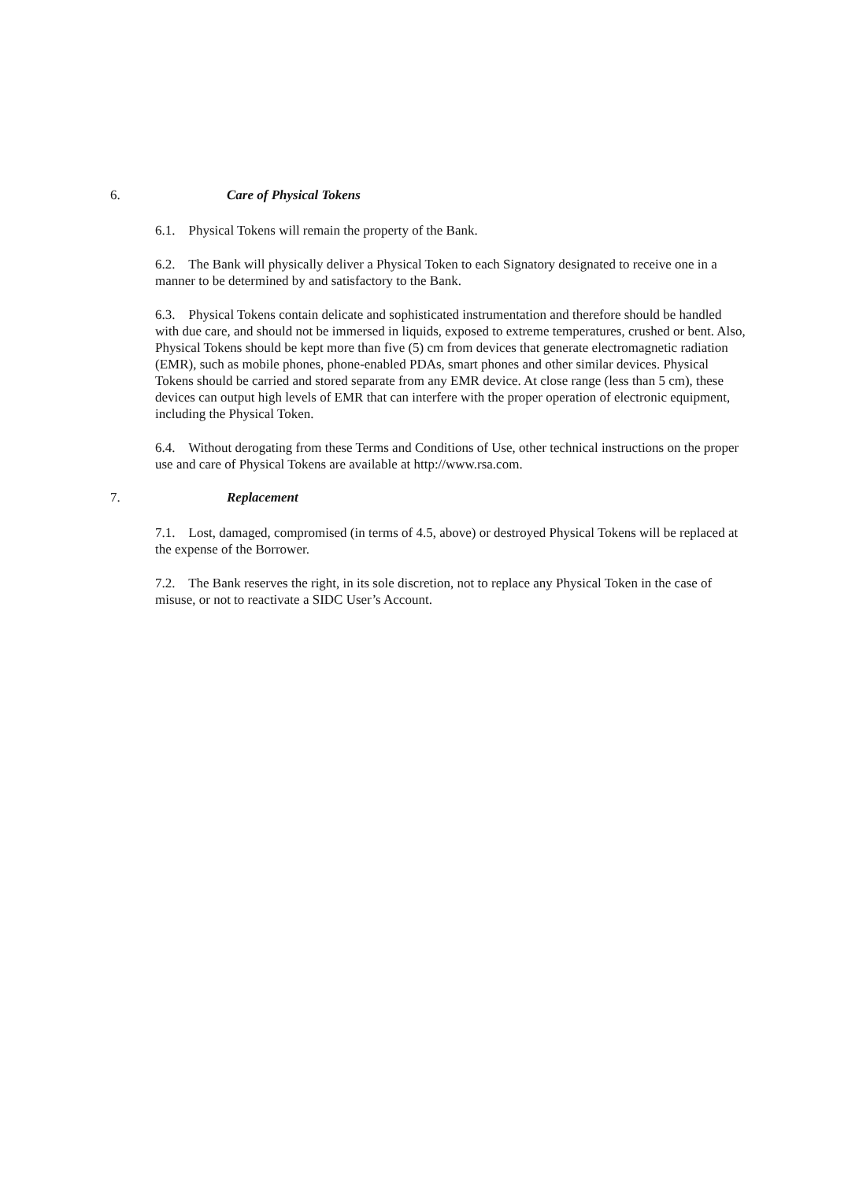6. Care of Physical Tokens
6.1. Physical Tokens will remain the property of the Bank.
6.2. The Bank will physically deliver a Physical Token to each Signatory designated to receive one in a manner to be determined by and satisfactory to the Bank.
6.3. Physical Tokens contain delicate and sophisticated instrumentation and therefore should be handled with due care, and should not be immersed in liquids, exposed to extreme temperatures, crushed or bent. Also, Physical Tokens should be kept more than five (5) cm from devices that generate electromagnetic radiation (EMR), such as mobile phones, phone-enabled PDAs, smart phones and other similar devices. Physical Tokens should be carried and stored separate from any EMR device. At close range (less than 5 cm), these devices can output high levels of EMR that can interfere with the proper operation of electronic equipment, including the Physical Token.
6.4. Without derogating from these Terms and Conditions of Use, other technical instructions on the proper use and care of Physical Tokens are available at http://www.rsa.com.
7. Replacement
7.1. Lost, damaged, compromised (in terms of 4.5, above) or destroyed Physical Tokens will be replaced at the expense of the Borrower.
7.2. The Bank reserves the right, in its sole discretion, not to replace any Physical Token in the case of misuse, or not to reactivate a SIDC User’s Account.